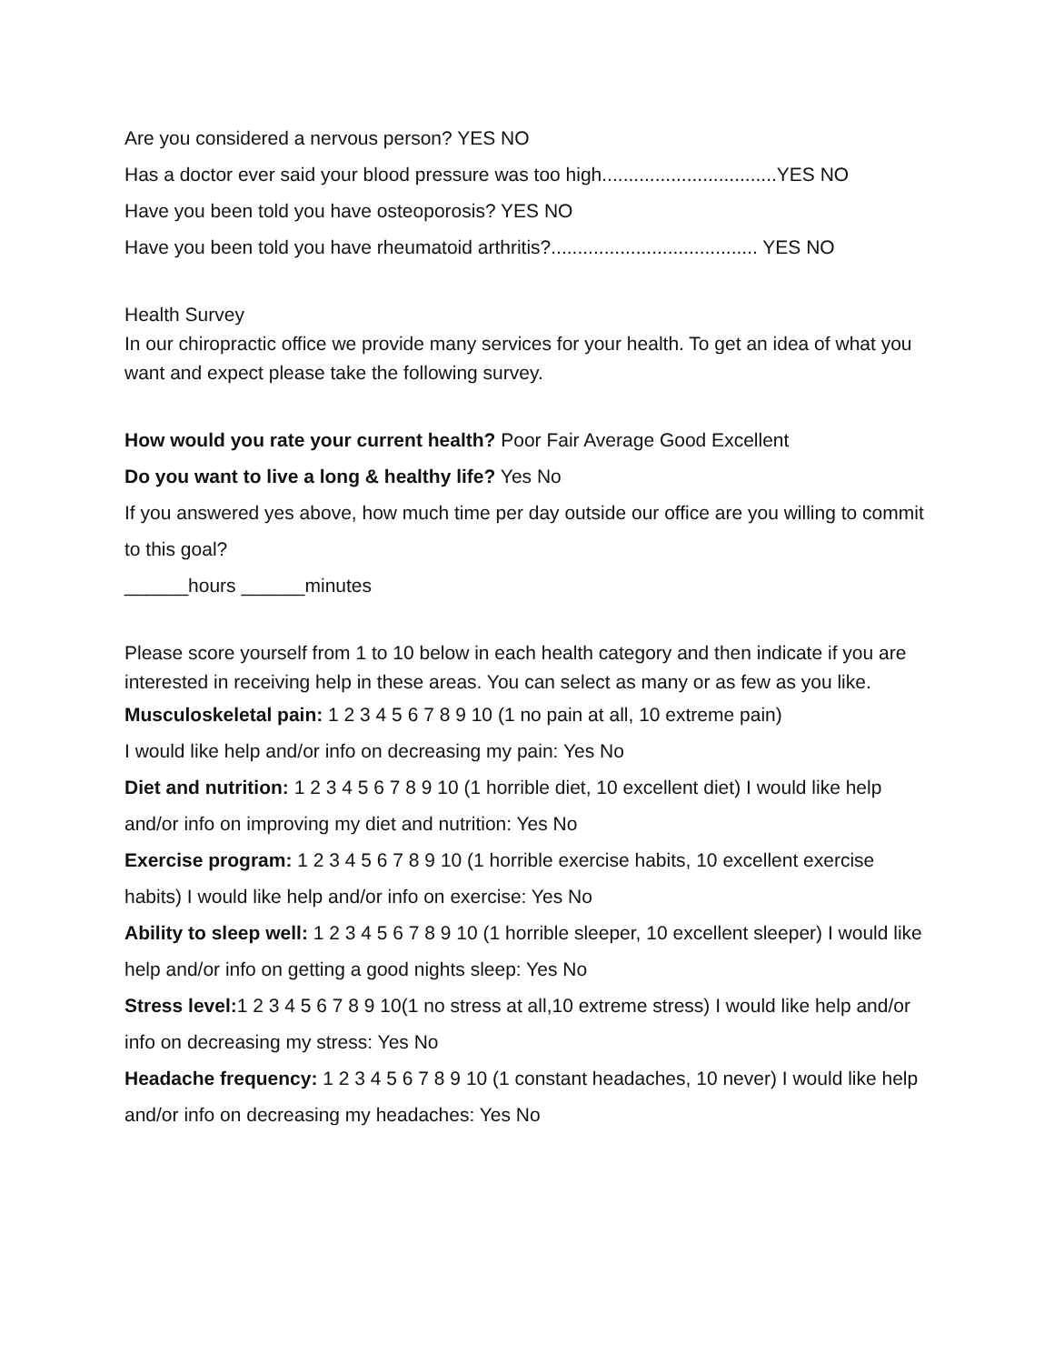Are you considered a nervous person? YES NO
Has a doctor ever said your blood pressure was too high.................................YES NO
Have you been told you have osteoporosis? YES NO
Have you been told you have rheumatoid arthritis?....................................... YES NO
Health Survey
In our chiropractic office we provide many services for your health. To get an idea of what you want and expect please take the following survey.
How would you rate your current health? Poor Fair Average Good Excellent
Do you want to live a long & healthy life? Yes No
If you answered yes above, how much time per day outside our office are you willing to commit to this goal?
______hours ______minutes
Please score yourself from 1 to 10 below in each health category and then indicate if you are interested in receiving help in these areas. You can select as many or as few as you like.
Musculoskeletal pain: 1 2 3 4 5 6 7 8 9 10 (1 no pain at all, 10 extreme pain)
I would like help and/or info on decreasing my pain: Yes No
Diet and nutrition: 1 2 3 4 5 6 7 8 9 10 (1 horrible diet, 10 excellent diet) I would like help and/or info on improving my diet and nutrition: Yes No
Exercise program: 1 2 3 4 5 6 7 8 9 10 (1 horrible exercise habits, 10 excellent exercise habits) I would like help and/or info on exercise: Yes No
Ability to sleep well: 1 2 3 4 5 6 7 8 9 10 (1 horrible sleeper, 10 excellent sleeper) I would like help and/or info on getting a good nights sleep: Yes No
Stress level: 1 2 3 4 5 6 7 8 9 10(1 no stress at all,10 extreme stress) I would like help and/or info on decreasing my stress: Yes No
Headache frequency: 1 2 3 4 5 6 7 8 9 10 (1 constant headaches, 10 never) I would like help and/or info on decreasing my headaches: Yes No